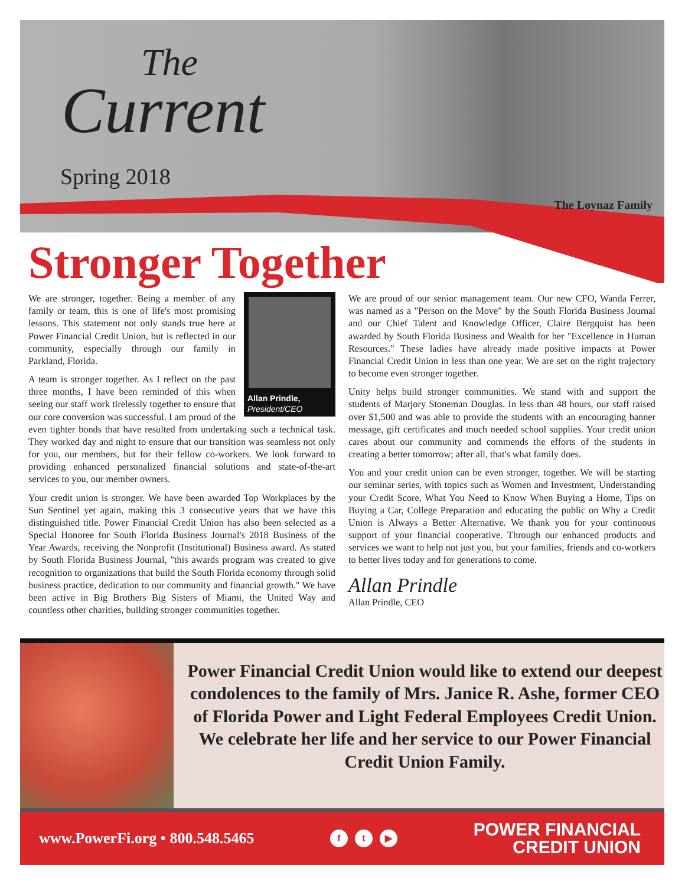The
Current
Spring 2018
The Loynaz Family
Stronger Together
Allan Prindle,
President/CEO
We are stronger, together. Being a member of any family or team, this is one of life's most promising lessons. This statement not only stands true here at Power Financial Credit Union, but is reflected in our community, especially through our family in Parkland, Florida.
A team is stronger together. As I reflect on the past three months, I have been reminded of this when seeing our staff work tirelessly together to ensure that our core conversion was successful. I am proud of the even tighter bonds that have resulted from undertaking such a technical task. They worked day and night to ensure that our transition was seamless not only for you, our members, but for their fellow co-workers. We look forward to providing enhanced personalized financial solutions and state-of-the-art services to you, our member owners.
Your credit union is stronger. We have been awarded Top Workplaces by the Sun Sentinel yet again, making this 3 consecutive years that we have this distinguished title. Power Financial Credit Union has also been selected as a Special Honoree for South Florida Business Journal's 2018 Business of the Year Awards, receiving the Nonprofit (Institutional) Business award. As stated by South Florida Business Journal, "this awards program was created to give recognition to organizations that build the South Florida economy through solid business practice, dedication to our community and financial growth." We have been active in Big Brothers Big Sisters of Miami, the United Way and countless other charities, building stronger communities together.
We are proud of our senior management team. Our new CFO, Wanda Ferrer, was named as a "Person on the Move" by the South Florida Business Journal and our Chief Talent and Knowledge Officer, Claire Bergquist has been awarded by South Florida Business and Wealth for her "Excellence in Human Resources." These ladies have already made positive impacts at Power Financial Credit Union in less than one year. We are set on the right trajectory to become even stronger together.
Unity helps build stronger communities. We stand with and support the students of Marjory Stoneman Douglas. In less than 48 hours, our staff raised over $1,500 and was able to provide the students with an encouraging banner message, gift certificates and much needed school supplies. Your credit union cares about our community and commends the efforts of the students in creating a better tomorrow; after all, that's what family does.
You and your credit union can be even stronger, together. We will be starting our seminar series, with topics such as Women and Investment, Understanding your Credit Score, What You Need to Know When Buying a Home, Tips on Buying a Car, College Preparation and educating the public on Why a Credit Union is Always a Better Alternative. We thank you for your continuous support of your financial cooperative. Through our enhanced products and services we want to help not just you, but your families, friends and co-workers to better lives today and for generations to come.
Allan Prindle
Allan Prindle, CEO
Power Financial Credit Union would like to extend our deepest condolences to the family of Mrs. Janice R. Ashe, former CEO of Florida Power and Light Federal Employees Credit Union. We celebrate her life and her service to our Power Financial Credit Union Family.
www.PowerFi.org • 800.548.5465
f t ▶
POWER FINANCIAL
CREDIT UNION